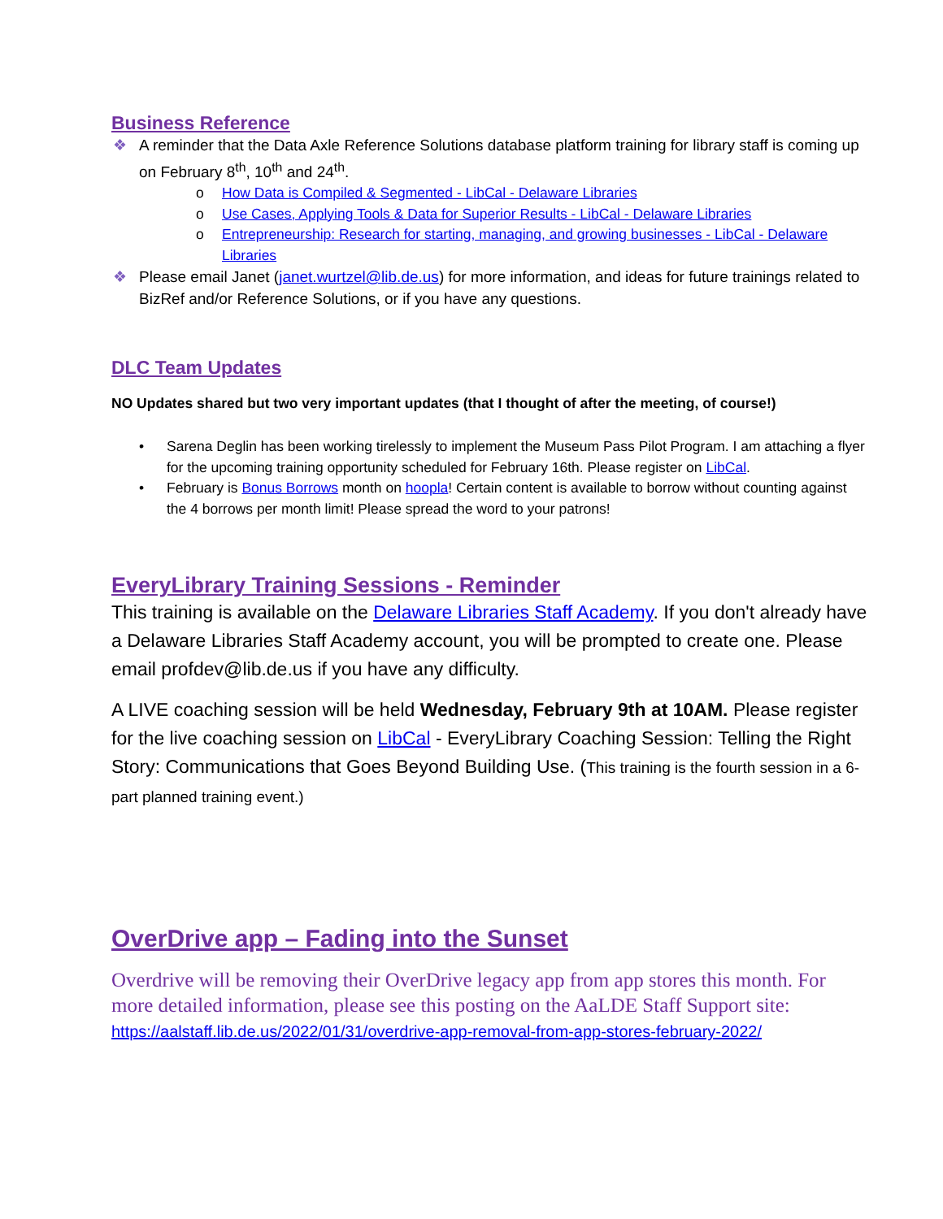Business Reference
❖ A reminder that the Data Axle Reference Solutions database platform training for library staff is coming up on February 8<sup>th</sup>, 10<sup>th</sup> and 24<sup>th</sup>.
o How Data is Compiled & Segmented - LibCal - Delaware Libraries
o Use Cases, Applying Tools & Data for Superior Results - LibCal - Delaware Libraries
o Entrepreneurship: Research for starting, managing, and growing businesses - LibCal - Delaware Libraries
❖ Please email Janet (janet.wurtzel@lib.de.us) for more information, and ideas for future trainings related to BizRef and/or Reference Solutions, or if you have any questions.
DLC Team Updates
NO Updates shared but two very important updates (that I thought of after the meeting, of course!)
• Sarena Deglin has been working tirelessly to implement the Museum Pass Pilot Program. I am attaching a flyer for the upcoming training opportunity scheduled for February 16th. Please register on LibCal.
• February is Bonus Borrows month on hoopla! Certain content is available to borrow without counting against the 4 borrows per month limit! Please spread the word to your patrons!
EveryLibrary Training Sessions - Reminder
This training is available on the Delaware Libraries Staff Academy. If you don't already have a Delaware Libraries Staff Academy account, you will be prompted to create one. Please email profdev@lib.de.us if you have any difficulty.
A LIVE coaching session will be held Wednesday, February 9th at 10AM. Please register for the live coaching session on LibCal - EveryLibrary Coaching Session: Telling the Right Story: Communications that Goes Beyond Building Use. (This training is the fourth session in a 6-part planned training event.)
OverDrive app – Fading into the Sunset
Overdrive will be removing their OverDrive legacy app from app stores this month. For more detailed information, please see this posting on the AaLDE Staff Support site: https://aalstaff.lib.de.us/2022/01/31/overdrive-app-removal-from-app-stores-february-2022/